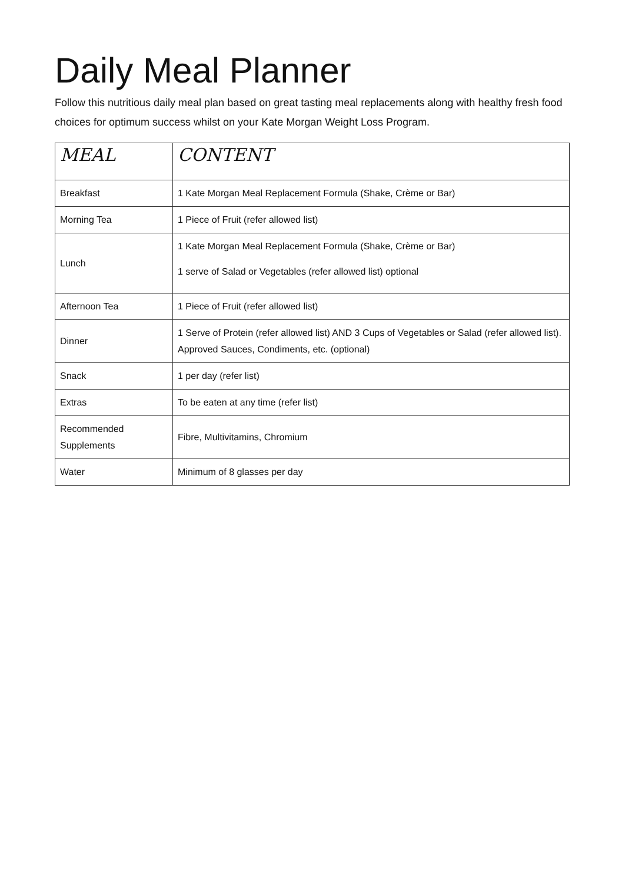Daily Meal Planner
Follow this nutritious daily meal plan based on great tasting meal replacements along with healthy fresh food choices for optimum success whilst on your Kate Morgan Weight Loss Program.
| MEAL | CONTENT |
| --- | --- |
| Breakfast | 1 Kate Morgan Meal Replacement Formula (Shake, Crème or Bar) |
| Morning Tea | 1 Piece of Fruit (refer allowed list) |
| Lunch | 1 Kate Morgan Meal Replacement Formula (Shake, Crème or Bar) 1 serve of Salad or Vegetables (refer allowed list) optional |
| Afternoon Tea | 1 Piece of Fruit (refer allowed list) |
| Dinner | 1 Serve of Protein (refer allowed list) AND 3 Cups of Vegetables or Salad (refer allowed list). Approved Sauces, Condiments, etc. (optional) |
| Snack | 1 per day (refer list) |
| Extras | To be eaten at any time (refer list) |
| Recommended Supplements | Fibre, Multivitamins, Chromium |
| Water | Minimum of 8 glasses per day |